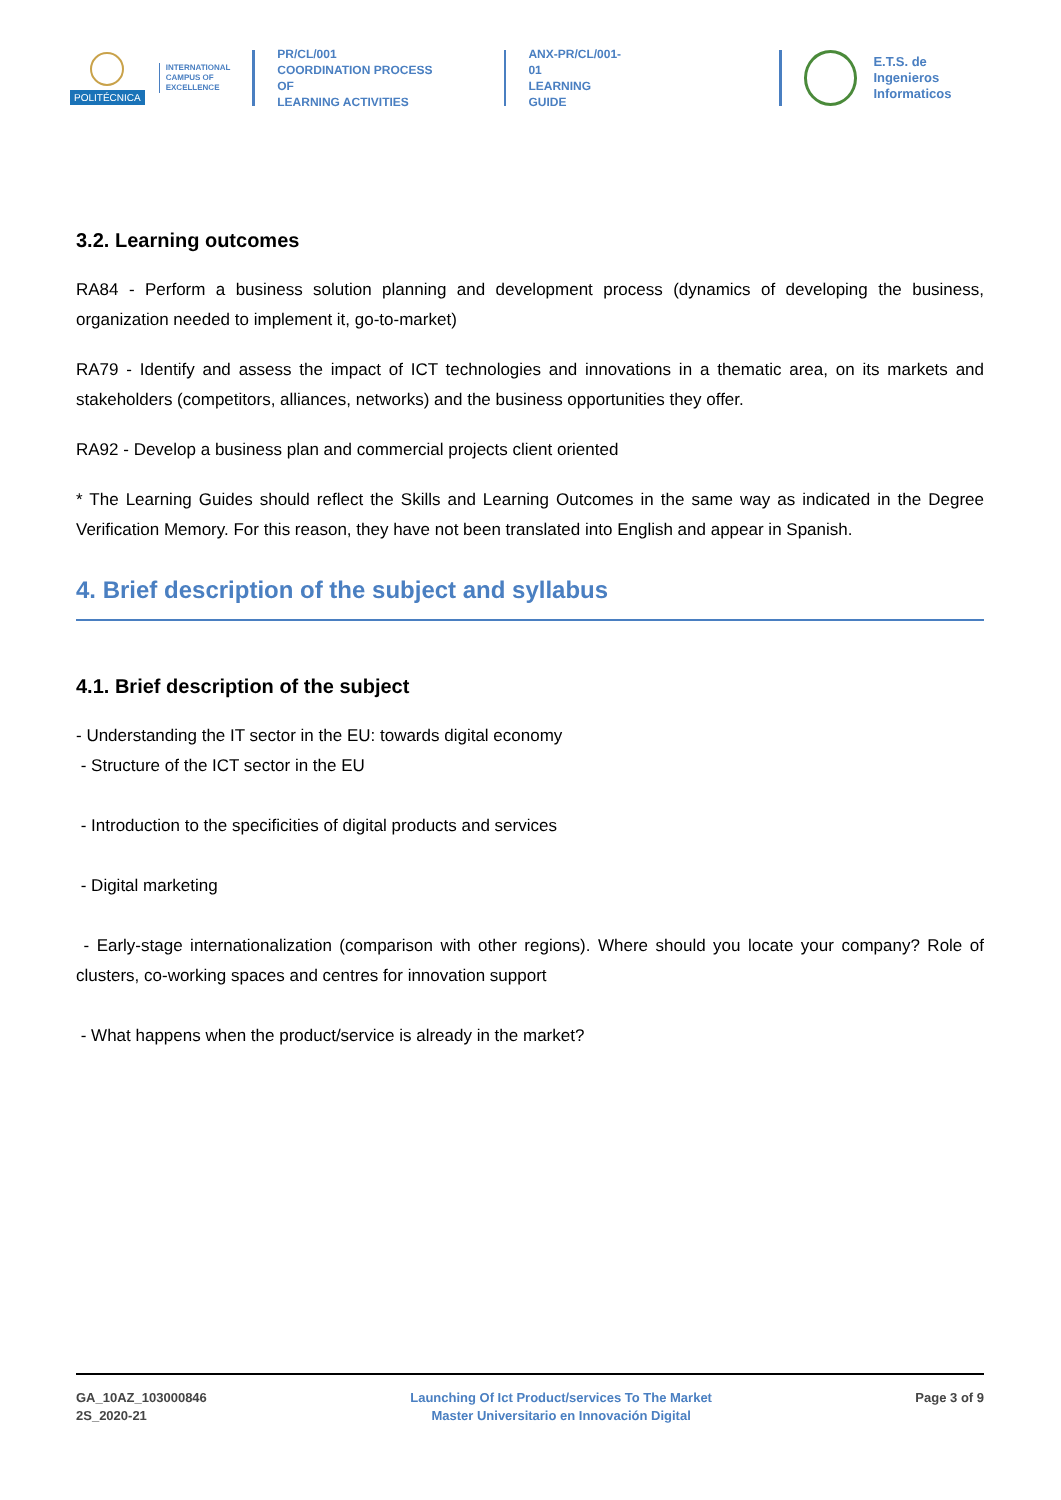POLITÉCNICA
INTERNATIONAL
CAMPUS OF
EXCELLENCE
PR/CL/001
COORDINATION PROCESS OF
LEARNING ACTIVITIES
ANX-PR/CL/001-01
LEARNING GUIDE
E.T.S. de Ingenieros
Informaticos
3.2. Learning outcomes
RA84 - Perform a business solution planning and development process (dynamics of developing the business, organization needed to implement it, go-to-market)
RA79 - Identify and assess the impact of ICT technologies and innovations in a thematic area, on its markets and stakeholders (competitors, alliances, networks) and the business opportunities they offer.
RA92 - Develop a business plan and commercial projects client oriented
* The Learning Guides should reflect the Skills and Learning Outcomes in the same way as indicated in the Degree Verification Memory. For this reason, they have not been translated into English and appear in Spanish.
4. Brief description of the subject and syllabus
4.1. Brief description of the subject
- Understanding the IT sector in the EU: towards digital economy
- Structure of the ICT sector in the EU
- Introduction to the specificities of digital products and services
- Digital marketing
- Early-stage internationalization (comparison with other regions). Where should you locate your company? Role of clusters, co-working spaces and centres for innovation support
- What happens when the product/service is already in the market?
GA_10AZ_103000846
2S_2020-21
Launching Of Ict Product/services To The Market
Master Universitario en Innovación Digital
Page 3 of 9